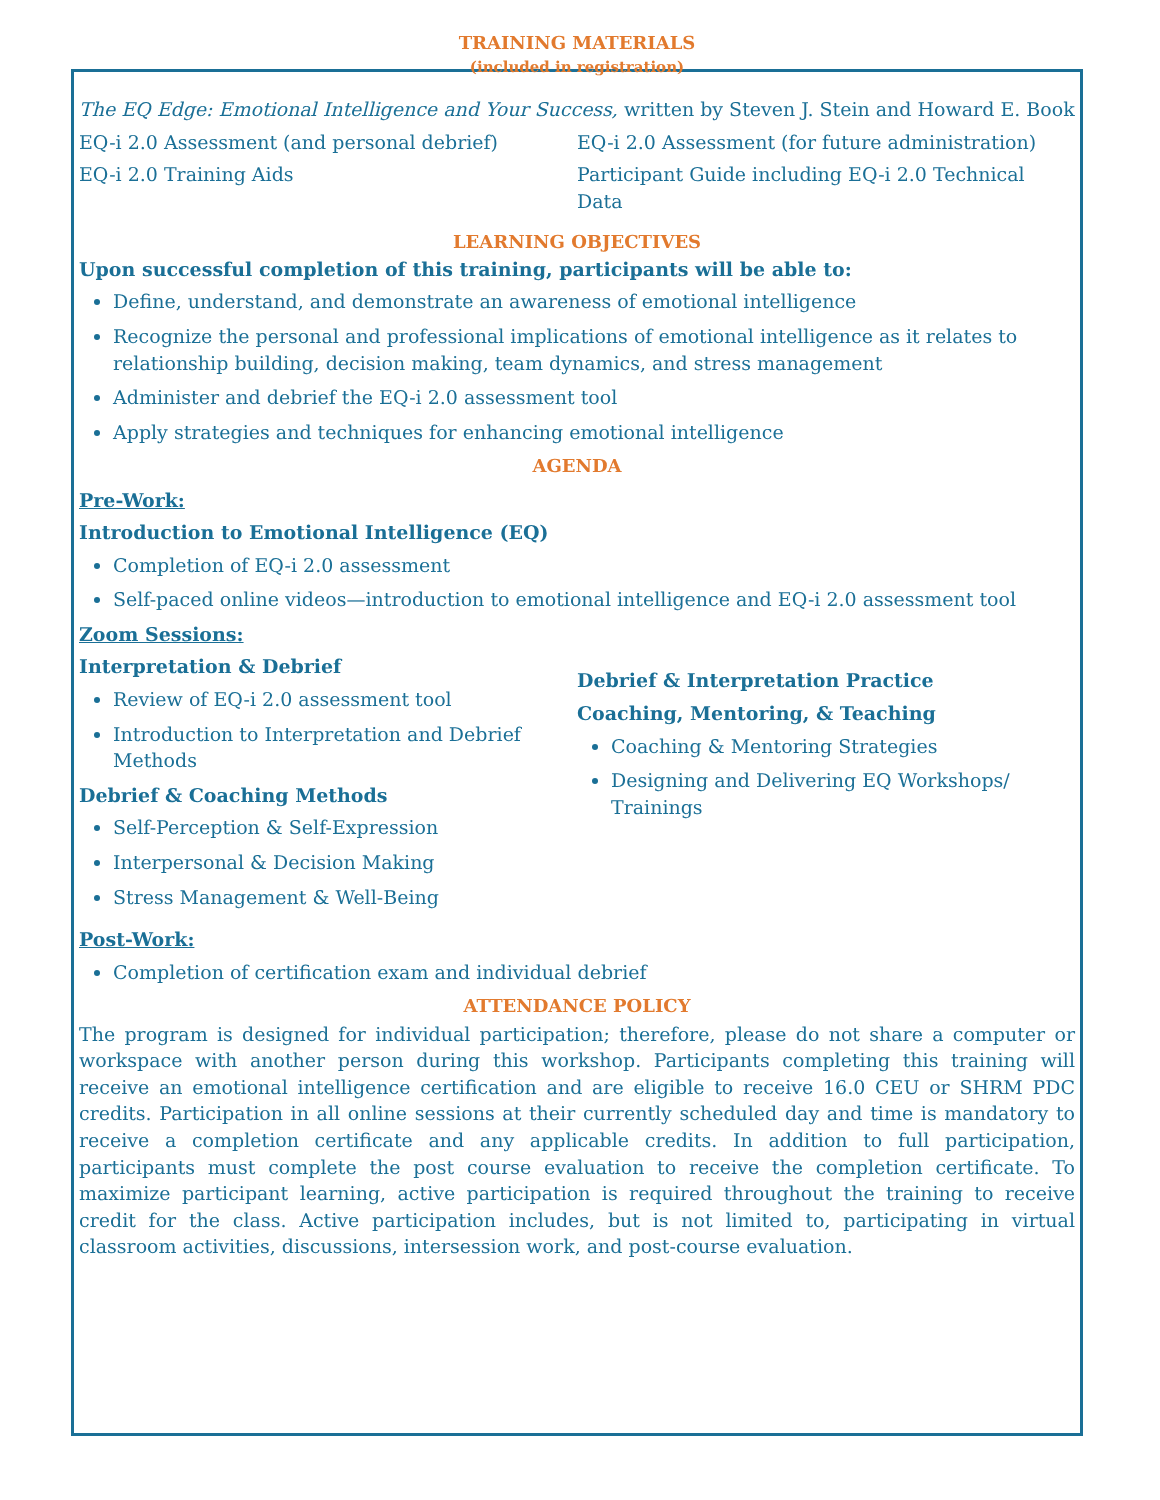TRAINING MATERIALS
(included in registration)
The EQ Edge: Emotional Intelligence and Your Success, written by Steven J. Stein and Howard E. Book
EQ-i 2.0 Assessment (and personal debrief)
EQ-i 2.0 Training Aids
EQ-i 2.0 Assessment (for future administration)
Participant Guide including EQ-i 2.0 Technical Data
LEARNING OBJECTIVES
Upon successful completion of this training, participants will be able to:
Define, understand, and demonstrate an awareness of emotional intelligence
Recognize the personal and professional implications of emotional intelligence as it relates to relationship building, decision making, team dynamics, and stress management
Administer and debrief the EQ-i 2.0 assessment tool
Apply strategies and techniques for enhancing emotional intelligence
AGENDA
Pre-Work:
Introduction to Emotional Intelligence (EQ)
Completion of EQ-i 2.0 assessment
Self-paced online videos—introduction to emotional intelligence and EQ-i 2.0 assessment tool
Zoom Sessions:
Interpretation & Debrief
Review of EQ-i 2.0 assessment tool
Introduction to Interpretation and Debrief Methods
Debrief & Coaching Methods
Self-Perception & Self-Expression
Interpersonal & Decision Making
Stress Management & Well-Being
Debrief & Interpretation Practice
Coaching, Mentoring, & Teaching
Coaching & Mentoring Strategies
Designing and Delivering EQ Workshops/ Trainings
Post-Work:
Completion of certification exam and individual debrief
ATTENDANCE POLICY
The program is designed for individual participation; therefore, please do not share a computer or workspace with another person during this workshop. Participants completing this training will receive an emotional intelligence certification and are eligible to receive 16.0 CEU or SHRM PDC credits. Participation in all online sessions at their currently scheduled day and time is mandatory to receive a completion certificate and any applicable credits. In addition to full participation, participants must complete the post course evaluation to receive the completion certificate. To maximize participant learning, active participation is required throughout the training to receive credit for the class. Active participation includes, but is not limited to, participating in virtual classroom activities, discussions, intersession work, and post-course evaluation.